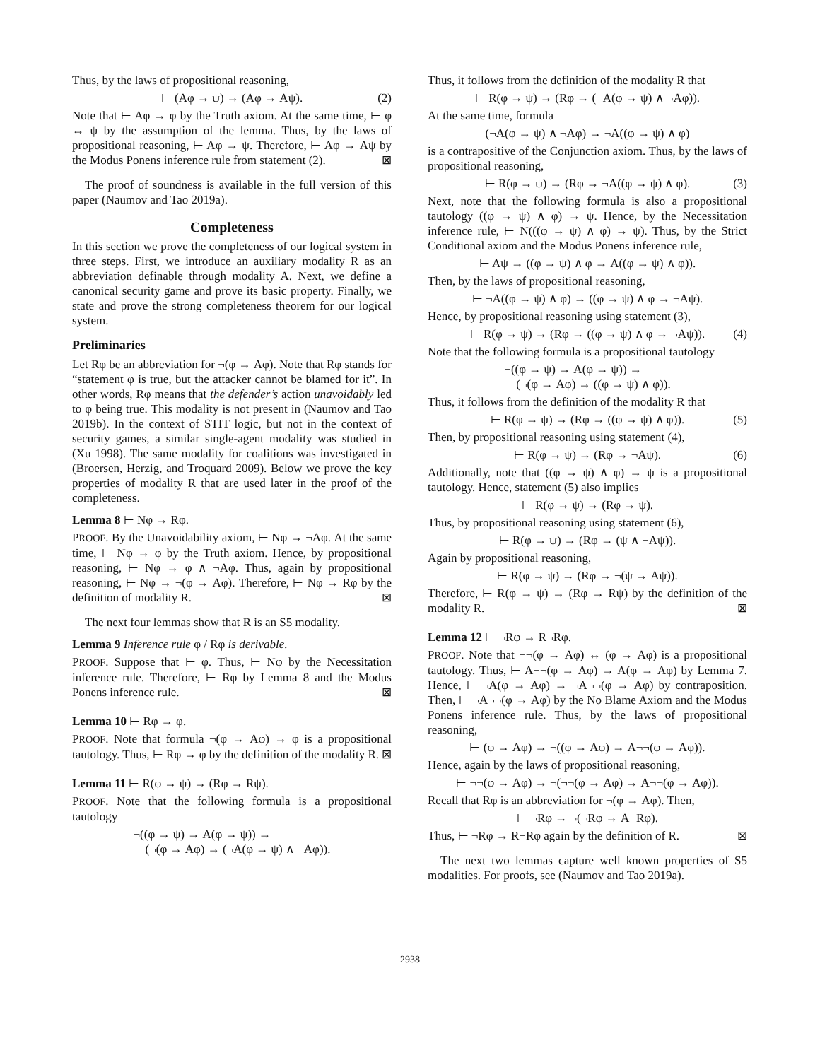Thus, by the laws of propositional reasoning,
⊢ (Aφ → ψ) → (Aφ → Aψ). (2)
Note that ⊢ Aφ → φ by the Truth axiom. At the same time, ⊢ φ ↔ ψ by the assumption of the lemma. Thus, by the laws of propositional reasoning, ⊢ Aφ → ψ. Therefore, ⊢ Aφ → Aψ by the Modus Ponens inference rule from statement (2). ⊠
The proof of soundness is available in the full version of this paper (Naumov and Tao 2019a).
Completeness
In this section we prove the completeness of our logical system in three steps. First, we introduce an auxiliary modality R as an abbreviation definable through modality A. Next, we define a canonical security game and prove its basic property. Finally, we state and prove the strong completeness theorem for our logical system.
Preliminaries
Let Rφ be an abbreviation for ¬(φ → Aφ). Note that Rφ stands for “statement φ is true, but the attacker cannot be blamed for it”. In other words, Rφ means that the defender’s action unavoidably led to φ being true. This modality is not present in (Naumov and Tao 2019b). In the context of STIT logic, but not in the context of security games, a similar single-agent modality was studied in (Xu 1998). The same modality for coalitions was investigated in (Broersen, Herzig, and Troquard 2009). Below we prove the key properties of modality R that are used later in the proof of the completeness.
Lemma 8 ⊢ Nφ → Rφ.
PROOF. By the Unavoidability axiom, ⊢ Nφ → ¬Aφ. At the same time, ⊢ Nφ → φ by the Truth axiom. Hence, by propositional reasoning, ⊢ Nφ → φ ∧ ¬Aφ. Thus, again by propositional reasoning, ⊢ Nφ → ¬(φ → Aφ). Therefore, ⊢ Nφ → Rφ by the definition of modality R. ⊠
The next four lemmas show that R is an S5 modality.
Lemma 9 Inference rule φ / Rφ is derivable.
PROOF. Suppose that ⊢ φ. Thus, ⊢ Nφ by the Necessitation inference rule. Therefore, ⊢ Rφ by Lemma 8 and the Modus Ponens inference rule. ⊠
Lemma 10 ⊢ Rφ → φ.
PROOF. Note that formula ¬(φ → Aφ) → φ is a propositional tautology. Thus, ⊢ Rφ → φ by the definition of the modality R. ⊠
Lemma 11 ⊢ R(φ → ψ) → (Rφ → Rψ).
PROOF. Note that the following formula is a propositional tautology
¬((φ → ψ) → A(φ → ψ)) →
(¬(φ → Aφ) → (¬A(φ → ψ) ∧ ¬Aφ)).
Thus, it follows from the definition of the modality R that
⊢ R(φ → ψ) → (Rφ → (¬A(φ → ψ) ∧ ¬Aφ)).
At the same time, formula
(¬A(φ → ψ) ∧ ¬Aφ) → ¬A((φ → ψ) ∧ φ)
is a contrapositive of the Conjunction axiom. Thus, by the laws of propositional reasoning,
⊢ R(φ → ψ) → (Rφ → ¬A((φ → ψ) ∧ φ). (3)
Next, note that the following formula is also a propositional tautology ((φ → ψ) ∧ φ) → ψ. Hence, by the Necessitation inference rule, ⊢ N(((φ → ψ) ∧ φ) → ψ). Thus, by the Strict Conditional axiom and the Modus Ponens inference rule,
⊢ Aψ → ((φ → ψ) ∧ φ → A((φ → ψ) ∧ φ)).
Then, by the laws of propositional reasoning,
⊢ ¬A((φ → ψ) ∧ φ) → ((φ → ψ) ∧ φ → ¬Aψ).
Hence, by propositional reasoning using statement (3),
⊢ R(φ → ψ) → (Rφ → ((φ → ψ) ∧ φ → ¬Aψ)). (4)
Note that the following formula is a propositional tautology
¬((φ → ψ) → A(φ → ψ)) →
(¬(φ → Aφ) → ((φ → ψ) ∧ φ)).
Thus, it follows from the definition of the modality R that
⊢ R(φ → ψ) → (Rφ → ((φ → ψ) ∧ φ)). (5)
Then, by propositional reasoning using statement (4),
⊢ R(φ → ψ) → (Rφ → ¬Aψ). (6)
Additionally, note that ((φ → ψ) ∧ φ) → ψ is a propositional tautology. Hence, statement (5) also implies
⊢ R(φ → ψ) → (Rφ → ψ).
Thus, by propositional reasoning using statement (6),
⊢ R(φ → ψ) → (Rφ → (ψ ∧ ¬Aψ)).
Again by propositional reasoning,
⊢ R(φ → ψ) → (Rφ → ¬(ψ → Aψ)).
Therefore, ⊢ R(φ → ψ) → (Rφ → Rψ) by the definition of the modality R. ⊠
Lemma 12 ⊢ ¬Rφ → R¬Rφ.
PROOF. Note that ¬¬(φ → Aφ) ↔ (φ → Aφ) is a propositional tautology. Thus, ⊢ A¬¬(φ → Aφ) → A(φ → Aφ) by Lemma 7. Hence, ⊢ ¬A(φ → Aφ) → ¬A¬¬(φ → Aφ) by contraposition. Then, ⊢ ¬A¬¬(φ → Aφ) by the No Blame Axiom and the Modus Ponens inference rule. Thus, by the laws of propositional reasoning,
⊢ (φ → Aφ) → ¬((φ → Aφ) → A¬¬(φ → Aφ)).
Hence, again by the laws of propositional reasoning,
⊢ ¬¬(φ → Aφ) → ¬(¬¬(φ → Aφ) → A¬¬(φ → Aφ)).
Recall that Rφ is an abbreviation for ¬(φ → Aφ). Then,
⊢ ¬Rφ → ¬(¬Rφ → A¬Rφ).
Thus, ⊢ ¬Rφ → R¬Rφ again by the definition of R. ⊠
The next two lemmas capture well known properties of S5 modalities. For proofs, see (Naumov and Tao 2019a).
2938